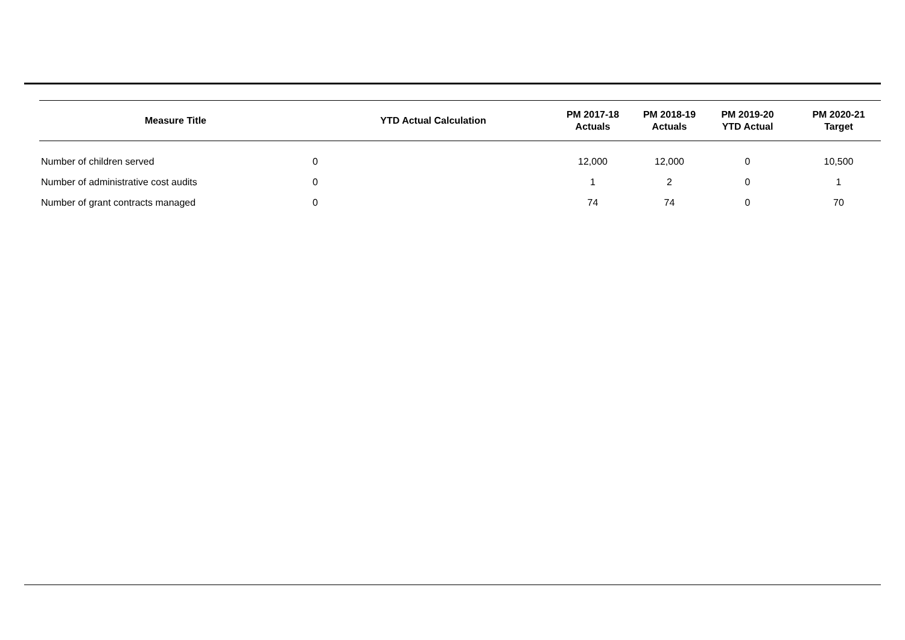| Measure Title | YTD Actual Calculation | PM 2017-18 Actuals | PM 2018-19 Actuals | PM 2019-20 YTD Actual | PM 2020-21 Target |
| --- | --- | --- | --- | --- | --- |
| Number of children served | 0 | 12,000 | 12,000 | 0 | 10,500 |
| Number of administrative cost audits | 0 | 1 | 2 | 0 | 1 |
| Number of grant contracts managed | 0 | 74 | 74 | 0 | 70 |